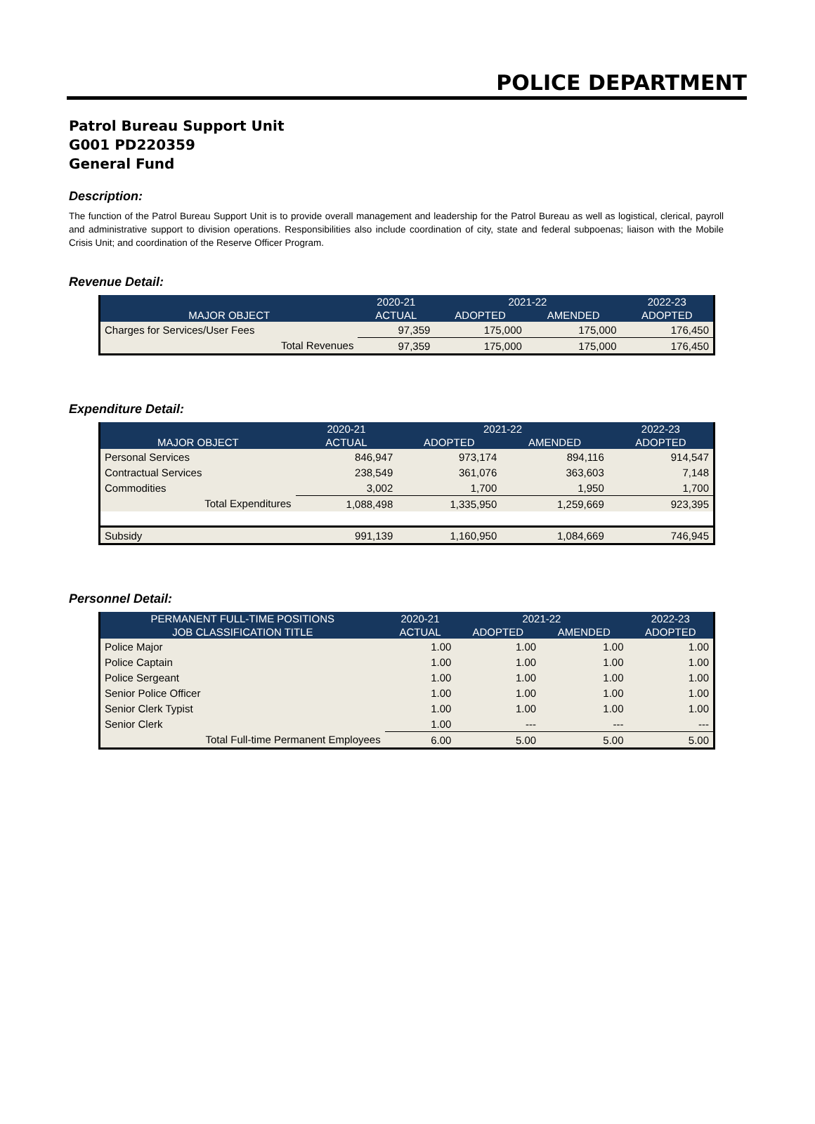POLICE DEPARTMENT
Patrol Bureau Support Unit
G001 PD220359
General Fund
Description:
The function of the Patrol Bureau Support Unit is to provide overall management and leadership for the Patrol Bureau as well as logistical, clerical, payroll and administrative support to division operations. Responsibilities also include coordination of city, state and federal subpoenas; liaison with the Mobile Crisis Unit; and coordination of the Reserve Officer Program.
Revenue Detail:
| | 2020-21 | 2021-22 | | 2022-23 |
| --- | --- | --- | --- | --- |
| MAJOR OBJECT | ACTUAL | ADOPTED | AMENDED | ADOPTED |
| Charges for Services/User Fees | 97,359 | 175,000 | 175,000 | 176,450 |
| Total Revenues | 97,359 | 175,000 | 175,000 | 176,450 |
Expenditure Detail:
| | 2020-21 | 2021-22 | | 2022-23 |
| --- | --- | --- | --- | --- |
| MAJOR OBJECT | ACTUAL | ADOPTED | AMENDED | ADOPTED |
| Personal Services | 846,947 | 973,174 | 894,116 | 914,547 |
| Contractual Services | 238,549 | 361,076 | 363,603 | 7,148 |
| Commodities | 3,002 | 1,700 | 1,950 | 1,700 |
| Total Expenditures | 1,088,498 | 1,335,950 | 1,259,669 | 923,395 |
| Subsidy | 991,139 | 1,160,950 | 1,084,669 | 746,945 |
Personnel Detail:
| PERMANENT FULL-TIME POSITIONS | 2020-21 | 2021-22 | | 2022-23 |
| --- | --- | --- | --- | --- |
| JOB CLASSIFICATION TITLE | ACTUAL | ADOPTED | AMENDED | ADOPTED |
| Police Major | 1.00 | 1.00 | 1.00 | 1.00 |
| Police Captain | 1.00 | 1.00 | 1.00 | 1.00 |
| Police Sergeant | 1.00 | 1.00 | 1.00 | 1.00 |
| Senior Police Officer | 1.00 | 1.00 | 1.00 | 1.00 |
| Senior Clerk Typist | 1.00 | 1.00 | 1.00 | 1.00 |
| Senior Clerk | 1.00 | --- | --- | --- |
| Total Full-time Permanent Employees | 6.00 | 5.00 | 5.00 | 5.00 |